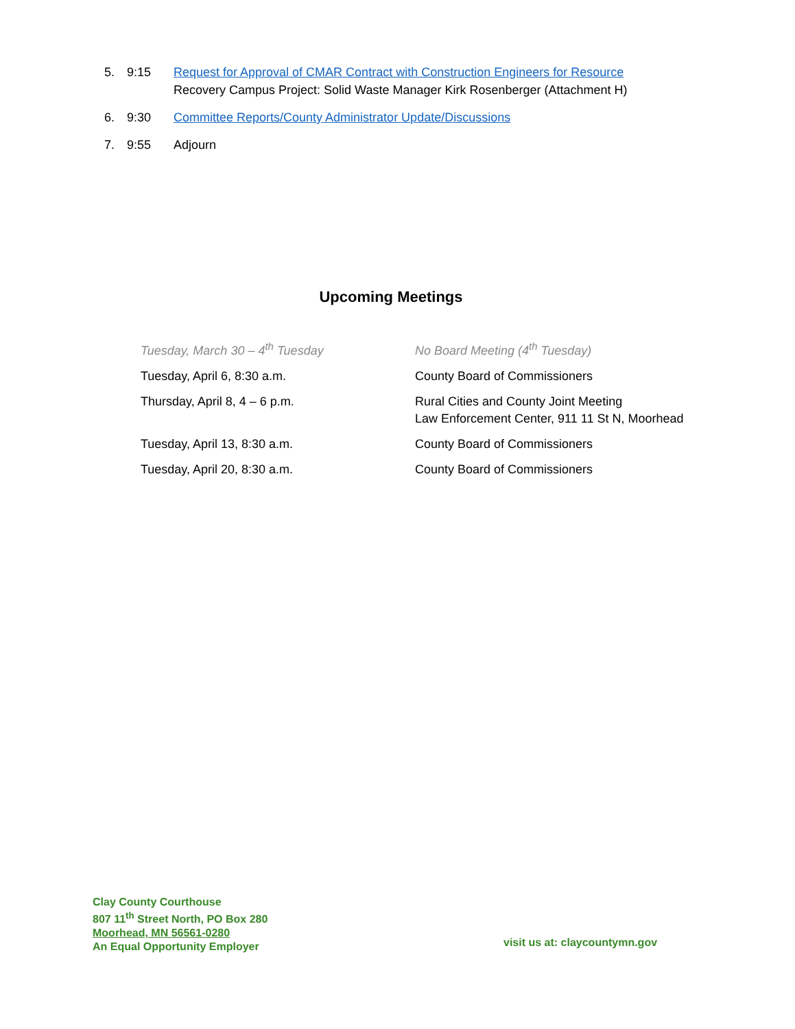5. 9:15 Request for Approval of CMAR Contract with Construction Engineers for Resource
Recovery Campus Project: Solid Waste Manager Kirk Rosenberger (Attachment H)
6. 9:30 Committee Reports/County Administrator Update/Discussions
7. 9:55 Adjourn
Upcoming Meetings
| Tuesday, March 30 – 4<sup>th</sup> Tuesday | No Board Meeting (4<sup>th</sup> Tuesday) |
| Tuesday, April 6, 8:30 a.m. | County Board of Commissioners |
| Thursday, April 8, 4 – 6 p.m. | Rural Cities and County Joint Meeting Law Enforcement Center, 911 11 St N, Moorhead |
| Tuesday, April 13, 8:30 a.m. | County Board of Commissioners |
| Tuesday, April 20, 8:30 a.m. | County Board of Commissioners |
Clay County Courthouse
807 11<sup>th</sup> Street North, PO Box 280
Moorhead, MN 56561-0280
An Equal Opportunity Employer
visit us at: claycountymn.gov